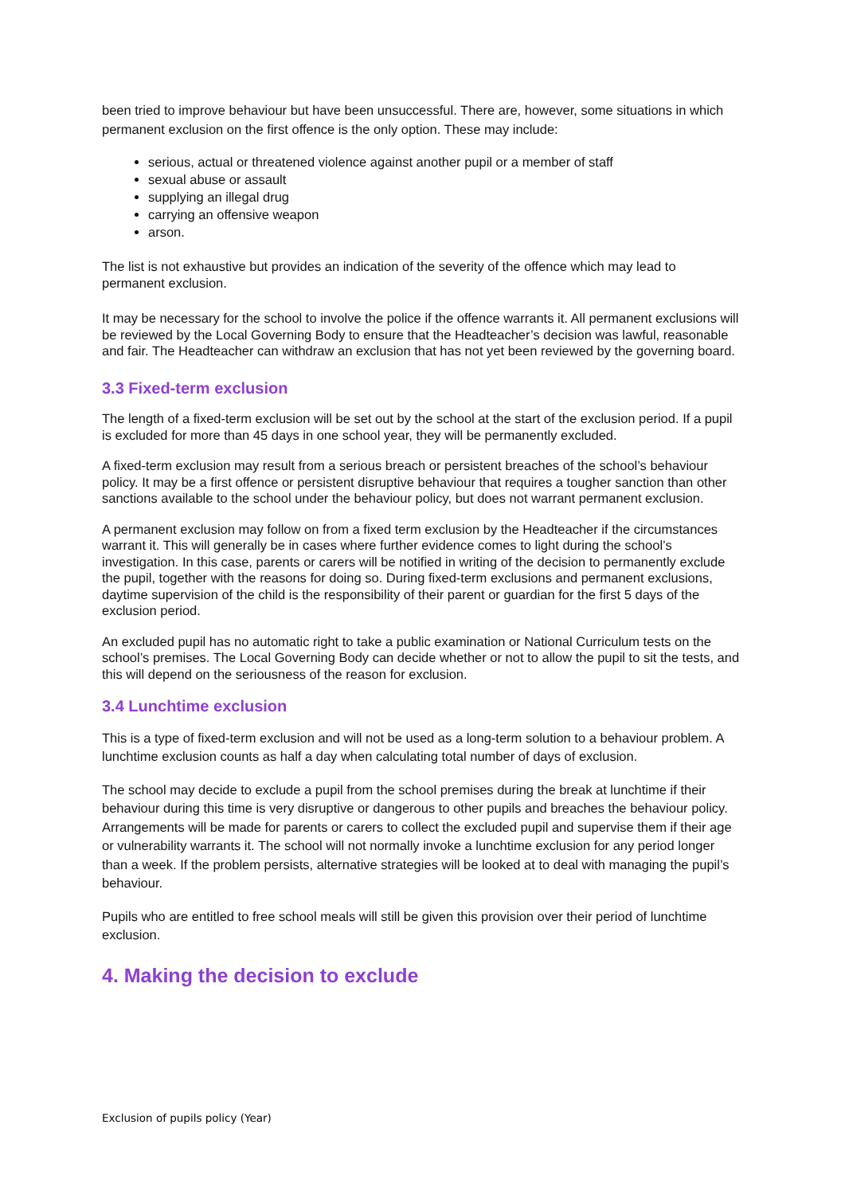been tried to improve behaviour but have been unsuccessful. There are, however, some situations in which permanent exclusion on the first offence is the only option. These may include:
serious, actual or threatened violence against another pupil or a member of staff
sexual abuse or assault
supplying an illegal drug
carrying an offensive weapon
arson.
The list is not exhaustive but provides an indication of the severity of the offence which may lead to permanent exclusion.
It may be necessary for the school to involve the police if the offence warrants it. All permanent exclusions will be reviewed by the Local Governing Body to ensure that the Headteacher’s decision was lawful, reasonable and fair. The Headteacher can withdraw an exclusion that has not yet been reviewed by the governing board.
3.3 Fixed-term exclusion
The length of a fixed-term exclusion will be set out by the school at the start of the exclusion period. If a pupil is excluded for more than 45 days in one school year, they will be permanently excluded.
A fixed-term exclusion may result from a serious breach or persistent breaches of the school’s behaviour policy. It may be a first offence or persistent disruptive behaviour that requires a tougher sanction than other sanctions available to the school under the behaviour policy, but does not warrant permanent exclusion.
A permanent exclusion may follow on from a fixed term exclusion by the Headteacher if the circumstances warrant it. This will generally be in cases where further evidence comes to light during the school’s investigation. In this case, parents or carers will be notified in writing of the decision to permanently exclude the pupil, together with the reasons for doing so. During fixed-term exclusions and permanent exclusions, daytime supervision of the child is the responsibility of their parent or guardian for the first 5 days of the exclusion period.
An excluded pupil has no automatic right to take a public examination or National Curriculum tests on the school’s premises. The Local Governing Body can decide whether or not to allow the pupil to sit the tests, and this will depend on the seriousness of the reason for exclusion.
3.4 Lunchtime exclusion
This is a type of fixed-term exclusion and will not be used as a long-term solution to a behaviour problem. A lunchtime exclusion counts as half a day when calculating total number of days of exclusion.
The school may decide to exclude a pupil from the school premises during the break at lunchtime if their behaviour during this time is very disruptive or dangerous to other pupils and breaches the behaviour policy. Arrangements will be made for parents or carers to collect the excluded pupil and supervise them if their age or vulnerability warrants it. The school will not normally invoke a lunchtime exclusion for any period longer than a week. If the problem persists, alternative strategies will be looked at to deal with managing the pupil’s behaviour.
Pupils who are entitled to free school meals will still be given this provision over their period of lunchtime exclusion.
4. Making the decision to exclude
Exclusion of pupils policy (Year)